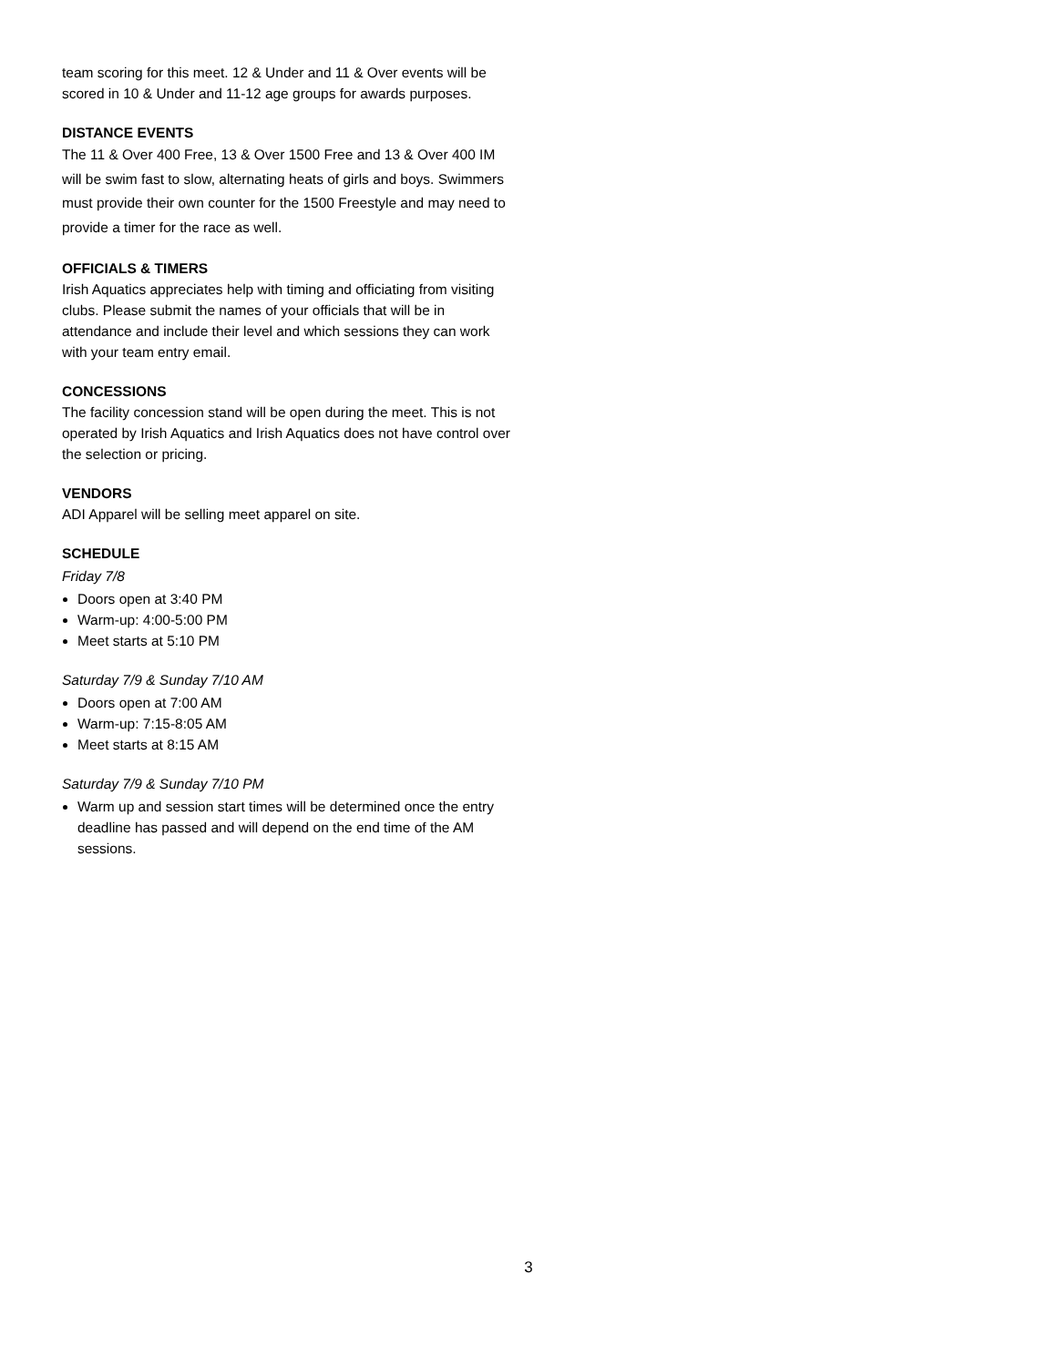team scoring for this meet. 12 & Under and 11 & Over events will be scored in 10 & Under and 11-12 age groups for awards purposes.
DISTANCE EVENTS
The 11 & Over 400 Free, 13 & Over 1500 Free and 13 & Over 400 IM will be swim fast to slow, alternating heats of girls and boys. Swimmers must provide their own counter for the 1500 Freestyle and may need to provide a timer for the race as well.
OFFICIALS & TIMERS
Irish Aquatics appreciates help with timing and officiating from visiting clubs. Please submit the names of your officials that will be in attendance and include their level and which sessions they can work with your team entry email.
CONCESSIONS
The facility concession stand will be open during the meet. This is not operated by Irish Aquatics and Irish Aquatics does not have control over the selection or pricing.
VENDORS
ADI Apparel will be selling meet apparel on site.
SCHEDULE
Friday 7/8
Doors open at 3:40 PM
Warm-up: 4:00-5:00 PM
Meet starts at 5:10 PM
Saturday 7/9 & Sunday 7/10 AM
Doors open at 7:00 AM
Warm-up: 7:15-8:05 AM
Meet starts at 8:15 AM
Saturday 7/9 & Sunday 7/10 PM
Warm up and session start times will be determined once the entry deadline has passed and will depend on the end time of the AM sessions.
3